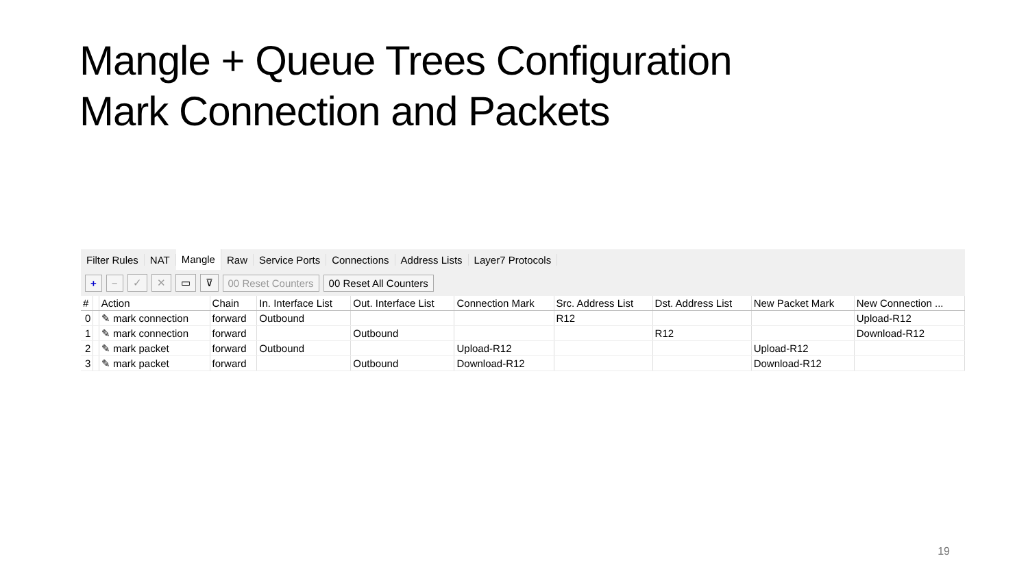Mangle + Queue Trees Configuration
Mark Connection and Packets
Filter Rules NAT Mangle Raw Service Ports Connections Address Lists Layer7 Protocols
+ − ✓ ✕ ▭ ⊽ 00 Reset Counters 00 Reset All Counters
| # | | Action | Chain | In. Interface List | Out. Interface List | Connection Mark | Src. Address List | Dst. Address List | New Packet Mark | New Connection ... |
| --- | --- | --- | --- | --- | --- | --- | --- | --- | --- | --- |
| 0 | | ✎ mark connection | forward | Outbound | | | R12 | | | Upload-R12 |
| 1 | | ✎ mark connection | forward | | Outbound | | | R12 | | Download-R12 |
| 2 | | ✎ mark packet | forward | Outbound | | Upload-R12 | | | Upload-R12 | |
| 3 | | ✎ mark packet | forward | | Outbound | Download-R12 | | | Download-R12 | |
19